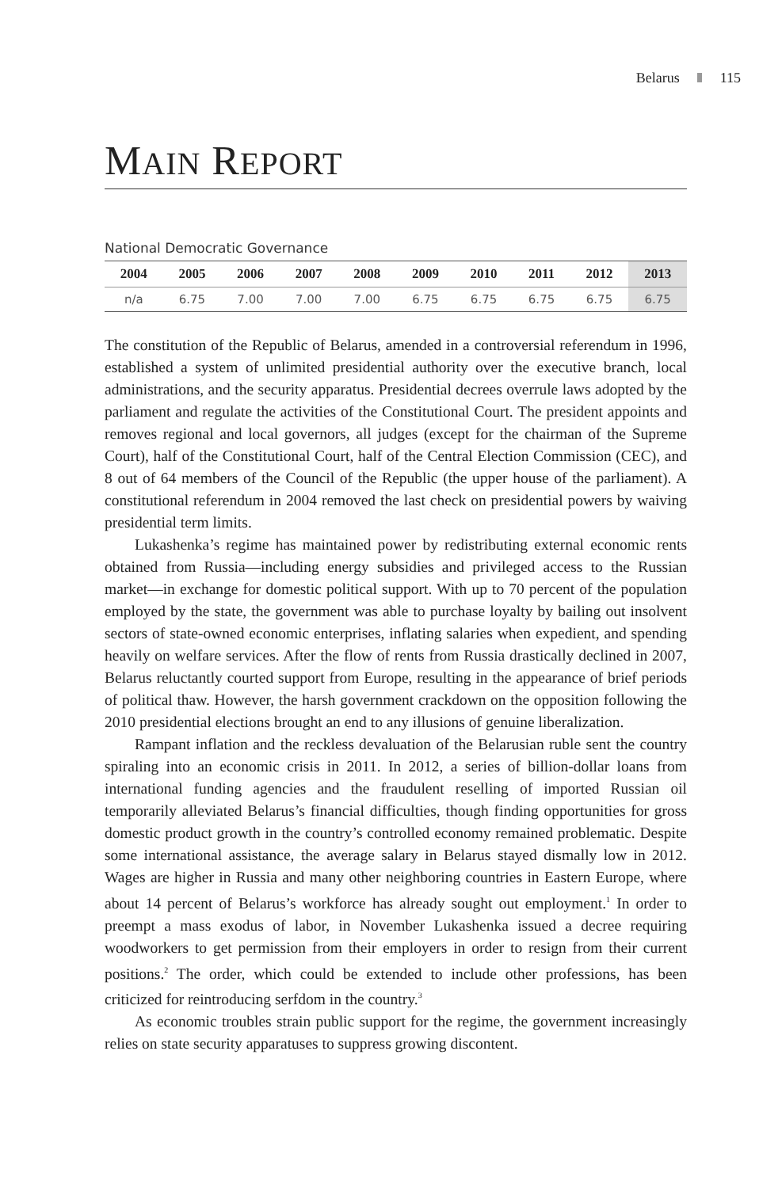Belarus 115
MAIN REPORT
National Democratic Governance
| 2004 | 2005 | 2006 | 2007 | 2008 | 2009 | 2010 | 2011 | 2012 | 2013 |
| --- | --- | --- | --- | --- | --- | --- | --- | --- | --- |
| n/a | 6.75 | 7.00 | 7.00 | 7.00 | 6.75 | 6.75 | 6.75 | 6.75 | 6.75 |
The constitution of the Republic of Belarus, amended in a controversial referendum in 1996, established a system of unlimited presidential authority over the executive branch, local administrations, and the security apparatus. Presidential decrees overrule laws adopted by the parliament and regulate the activities of the Constitutional Court. The president appoints and removes regional and local governors, all judges (except for the chairman of the Supreme Court), half of the Constitutional Court, half of the Central Election Commission (CEC), and 8 out of 64 members of the Council of the Republic (the upper house of the parliament). A constitutional referendum in 2004 removed the last check on presidential powers by waiving presidential term limits.
Lukashenka’s regime has maintained power by redistributing external economic rents obtained from Russia—including energy subsidies and privileged access to the Russian market—in exchange for domestic political support. With up to 70 percent of the population employed by the state, the government was able to purchase loyalty by bailing out insolvent sectors of state-owned economic enterprises, inflating salaries when expedient, and spending heavily on welfare services. After the flow of rents from Russia drastically declined in 2007, Belarus reluctantly courted support from Europe, resulting in the appearance of brief periods of political thaw. However, the harsh government crackdown on the opposition following the 2010 presidential elections brought an end to any illusions of genuine liberalization.
Rampant inflation and the reckless devaluation of the Belarusian ruble sent the country spiraling into an economic crisis in 2011. In 2012, a series of billion-dollar loans from international funding agencies and the fraudulent reselling of imported Russian oil temporarily alleviated Belarus’s financial difficulties, though finding opportunities for gross domestic product growth in the country’s controlled economy remained problematic. Despite some international assistance, the average salary in Belarus stayed dismally low in 2012. Wages are higher in Russia and many other neighboring countries in Eastern Europe, where about 14 percent of Belarus’s workforce has already sought out employment.<sup>1</sup> In order to preempt a mass exodus of labor, in November Lukashenka issued a decree requiring woodworkers to get permission from their employers in order to resign from their current positions.<sup>2</sup> The order, which could be extended to include other professions, has been criticized for reintroducing serfdom in the country.<sup>3</sup>
As economic troubles strain public support for the regime, the government increasingly relies on state security apparatuses to suppress growing discontent.